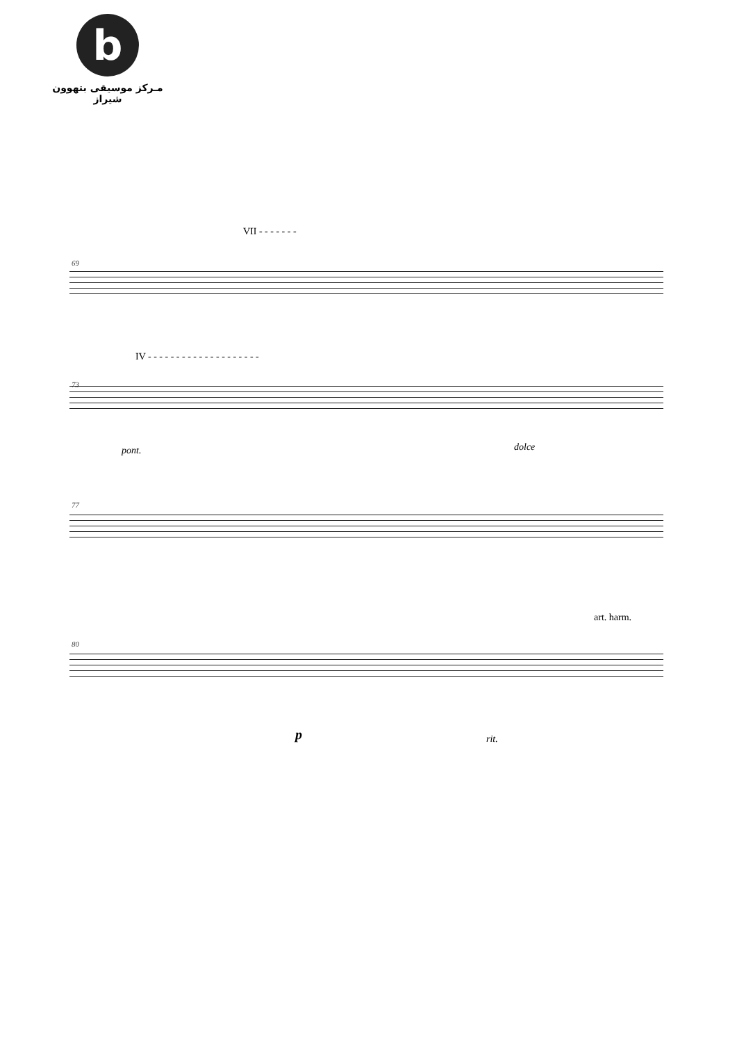b
مـرکز موسیقی بتهوون شیراز
VII - - - - - - -
69
IV - - - - - - - - - - - - - - - - - - - -
73
pont. dolce
77
art. harm.
80
p rit.